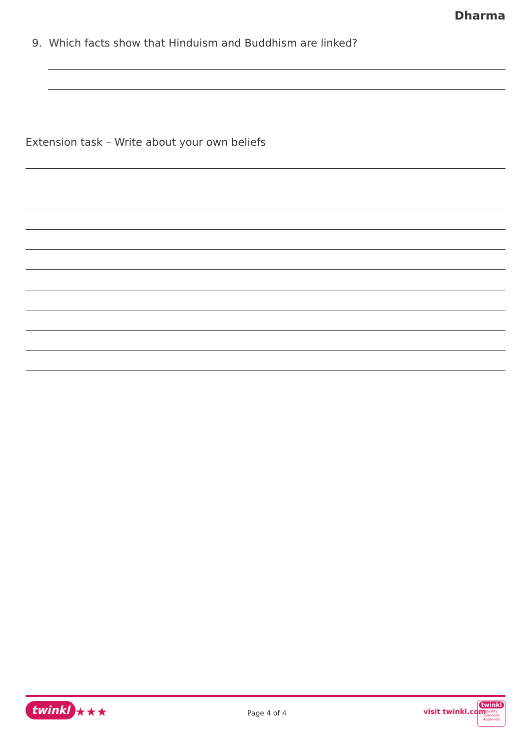Dharma
9. Which facts show that Hinduism and Buddhism are linked?
Extension task – Write about your own beliefs
twinkl ★★★ Page 4 of 4 visit twinkl.com
twinkl
Quality Standard Approved